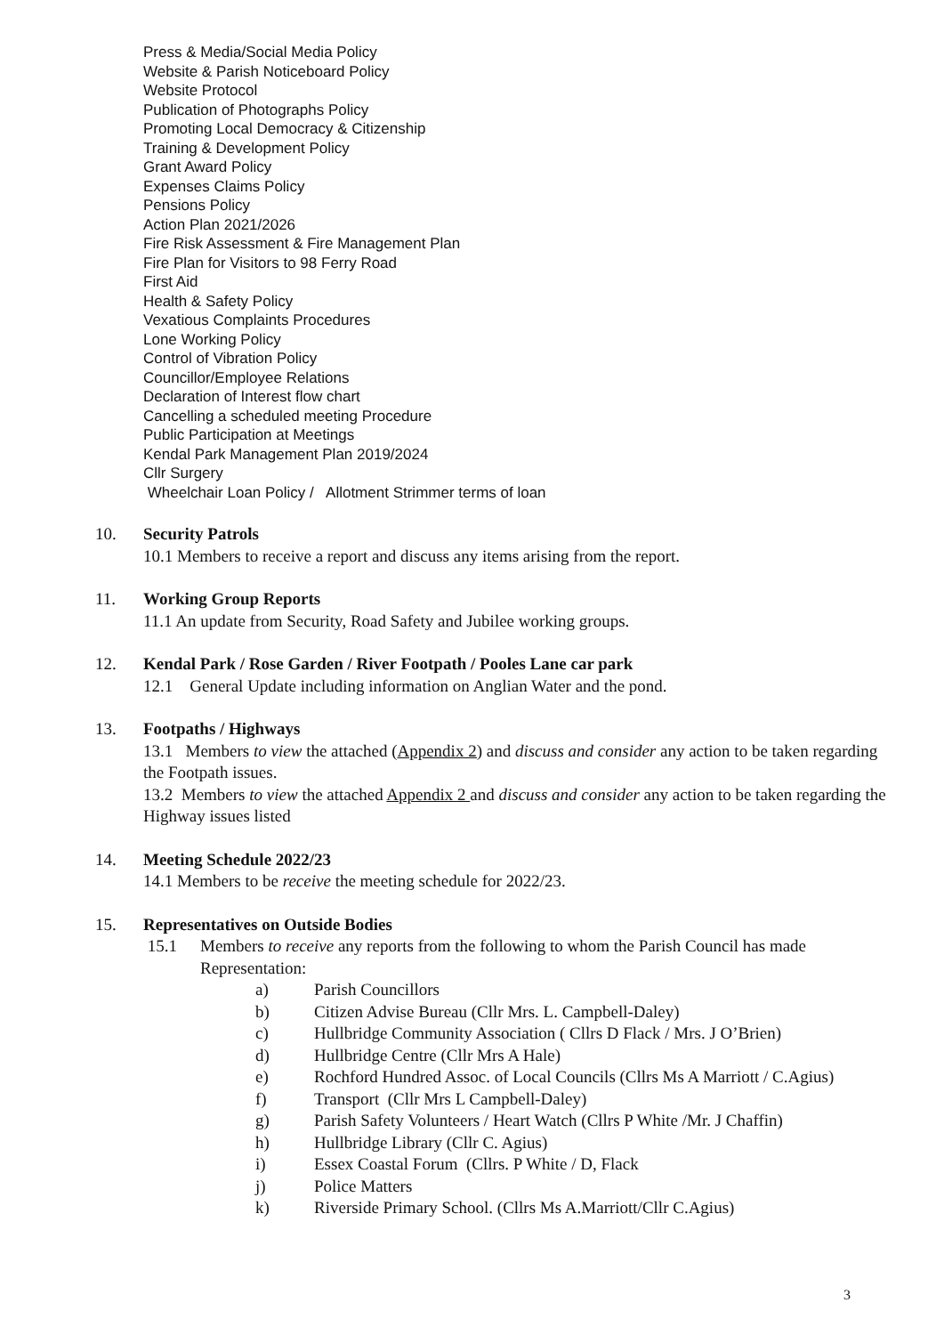Press & Media/Social Media Policy
Website & Parish Noticeboard Policy
Website Protocol
Publication of Photographs Policy
Promoting Local Democracy & Citizenship
Training & Development Policy
Grant Award Policy
Expenses Claims Policy
Pensions Policy
Action Plan 2021/2026
Fire Risk Assessment & Fire Management Plan
Fire Plan for Visitors to 98 Ferry Road
First Aid
Health & Safety Policy
Vexatious Complaints Procedures
Lone Working Policy
Control of Vibration Policy
Councillor/Employee Relations
Declaration of Interest flow chart
Cancelling a scheduled meeting Procedure
Public Participation at Meetings
Kendal Park Management Plan 2019/2024
Cllr Surgery
Wheelchair Loan Policy / Allotment Strimmer terms of loan
10. Security Patrols
10.1 Members to receive a report and discuss any items arising from the report.
11. Working Group Reports
11.1 An update from Security, Road Safety and Jubilee working groups.
12. Kendal Park / Rose Garden / River Footpath / Pooles Lane car park
12.1 General Update including information on Anglian Water and the pond.
13. Footpaths / Highways
13.1 Members to view the attached (Appendix 2) and discuss and consider any action to be taken regarding the Footpath issues.
13.2 Members to view the attached Appendix 2 and discuss and consider any action to be taken regarding the Highway issues listed
14. Meeting Schedule 2022/23
14.1 Members to be receive the meeting schedule for 2022/23.
15. Representatives on Outside Bodies
15.1 Members to receive any reports from the following to whom the Parish Council has made Representation:
a) Parish Councillors
b) Citizen Advise Bureau (Cllr Mrs. L. Campbell-Daley)
c) Hullbridge Community Association ( Cllrs D Flack / Mrs. J O’Brien)
d) Hullbridge Centre (Cllr Mrs A Hale)
e) Rochford Hundred Assoc. of Local Councils (Cllrs Ms A Marriott / C.Agius)
f) Transport (Cllr Mrs L Campbell-Daley)
g) Parish Safety Volunteers / Heart Watch (Cllrs P White /Mr. J Chaffin)
h) Hullbridge Library (Cllr C. Agius)
i) Essex Coastal Forum (Cllrs. P White / D, Flack
j) Police Matters
k) Riverside Primary School. (Cllrs Ms A.Marriott/Cllr C.Agius)
3